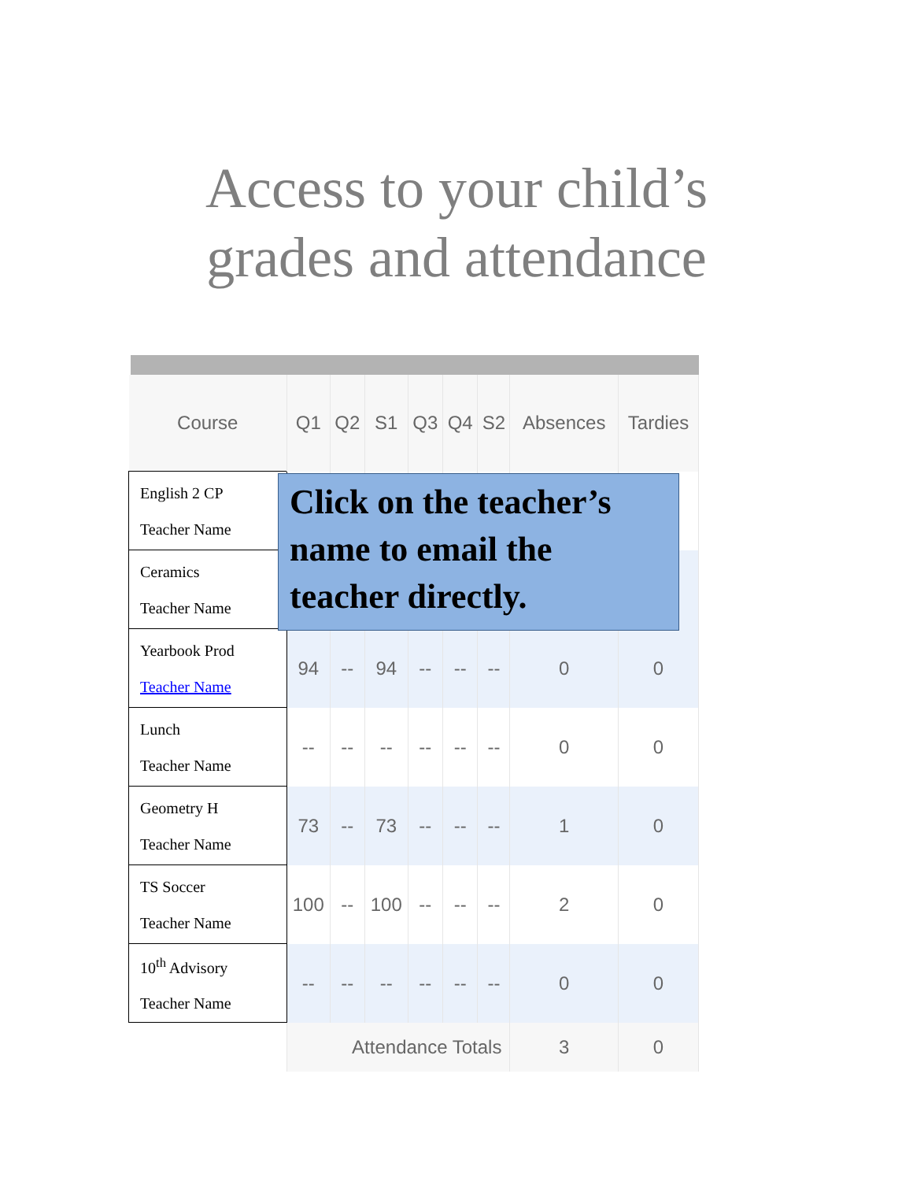Access to your child’s
grades and attendance
| Course | Q1 | Q2 | S1 | Q3 | Q4 | S2 | Absences | Tardies |
| --- | --- | --- | --- | --- | --- | --- | --- | --- |
| English 2 CP Teacher Name | | | | | | | | |
| Ceramics Teacher Name | | | | | | | | |
| Yearbook Prod Teacher Name | 94 | -- | 94 | -- | -- | -- | 0 | 0 |
| Lunch Teacher Name | -- | -- | -- | -- | -- | -- | 0 | 0 |
| Geometry H Teacher Name | 73 | -- | 73 | -- | -- | -- | 1 | 0 |
| TS Soccer Teacher Name | 100 | -- | 100 | -- | -- | -- | 2 | 0 |
| 10<sup>th</sup> Advisory Teacher Name | -- | -- | -- | -- | -- | -- | 0 | 0 |
| | Attendance Totals | | | | | | 3 | 0 |
Click on the teacher’s
name to email the
teacher directly.